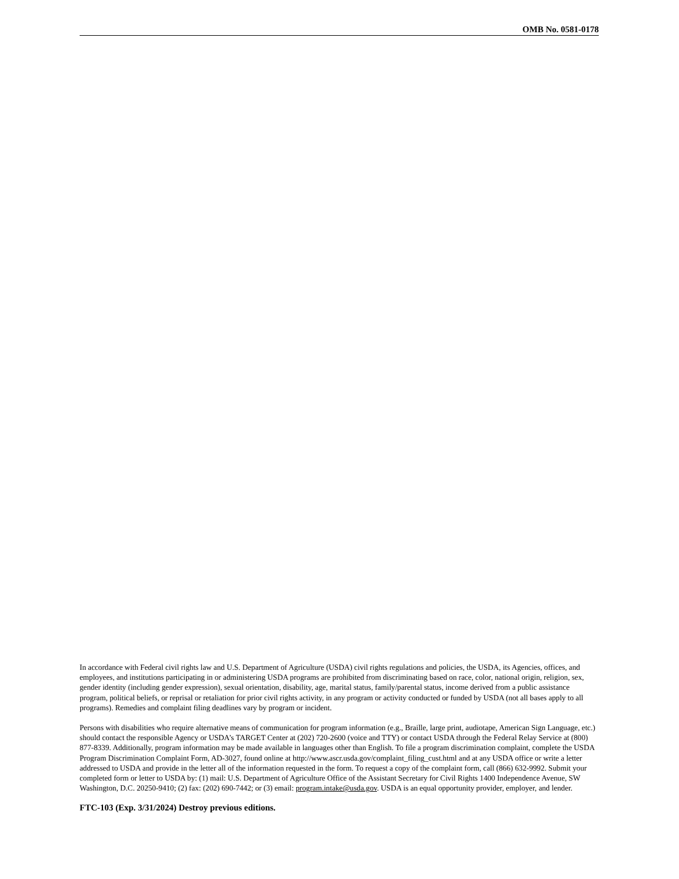OMB No. 0581-0178
In accordance with Federal civil rights law and U.S. Department of Agriculture (USDA) civil rights regulations and policies, the USDA, its Agencies, offices, and employees, and institutions participating in or administering USDA programs are prohibited from discriminating based on race, color, national origin, religion, sex, gender identity (including gender expression), sexual orientation, disability, age, marital status, family/parental status, income derived from a public assistance program, political beliefs, or reprisal or retaliation for prior civil rights activity, in any program or activity conducted or funded by USDA (not all bases apply to all programs). Remedies and complaint filing deadlines vary by program or incident.
Persons with disabilities who require alternative means of communication for program information (e.g., Braille, large print, audiotape, American Sign Language, etc.) should contact the responsible Agency or USDA’s TARGET Center at (202) 720-2600 (voice and TTY) or contact USDA through the Federal Relay Service at (800) 877-8339. Additionally, program information may be made available in languages other than English. To file a program discrimination complaint, complete the USDA Program Discrimination Complaint Form, AD-3027, found online at http://www.ascr.usda.gov/complaint_filing_cust.html and at any USDA office or write a letter addressed to USDA and provide in the letter all of the information requested in the form. To request a copy of the complaint form, call (866) 632-9992. Submit your completed form or letter to USDA by: (1) mail: U.S. Department of Agriculture Office of the Assistant Secretary for Civil Rights 1400 Independence Avenue, SW Washington, D.C. 20250-9410; (2) fax: (202) 690-7442; or (3) email: program.intake@usda.gov. USDA is an equal opportunity provider, employer, and lender.
FTC-103 (Exp. 3/31/2024) Destroy previous editions.